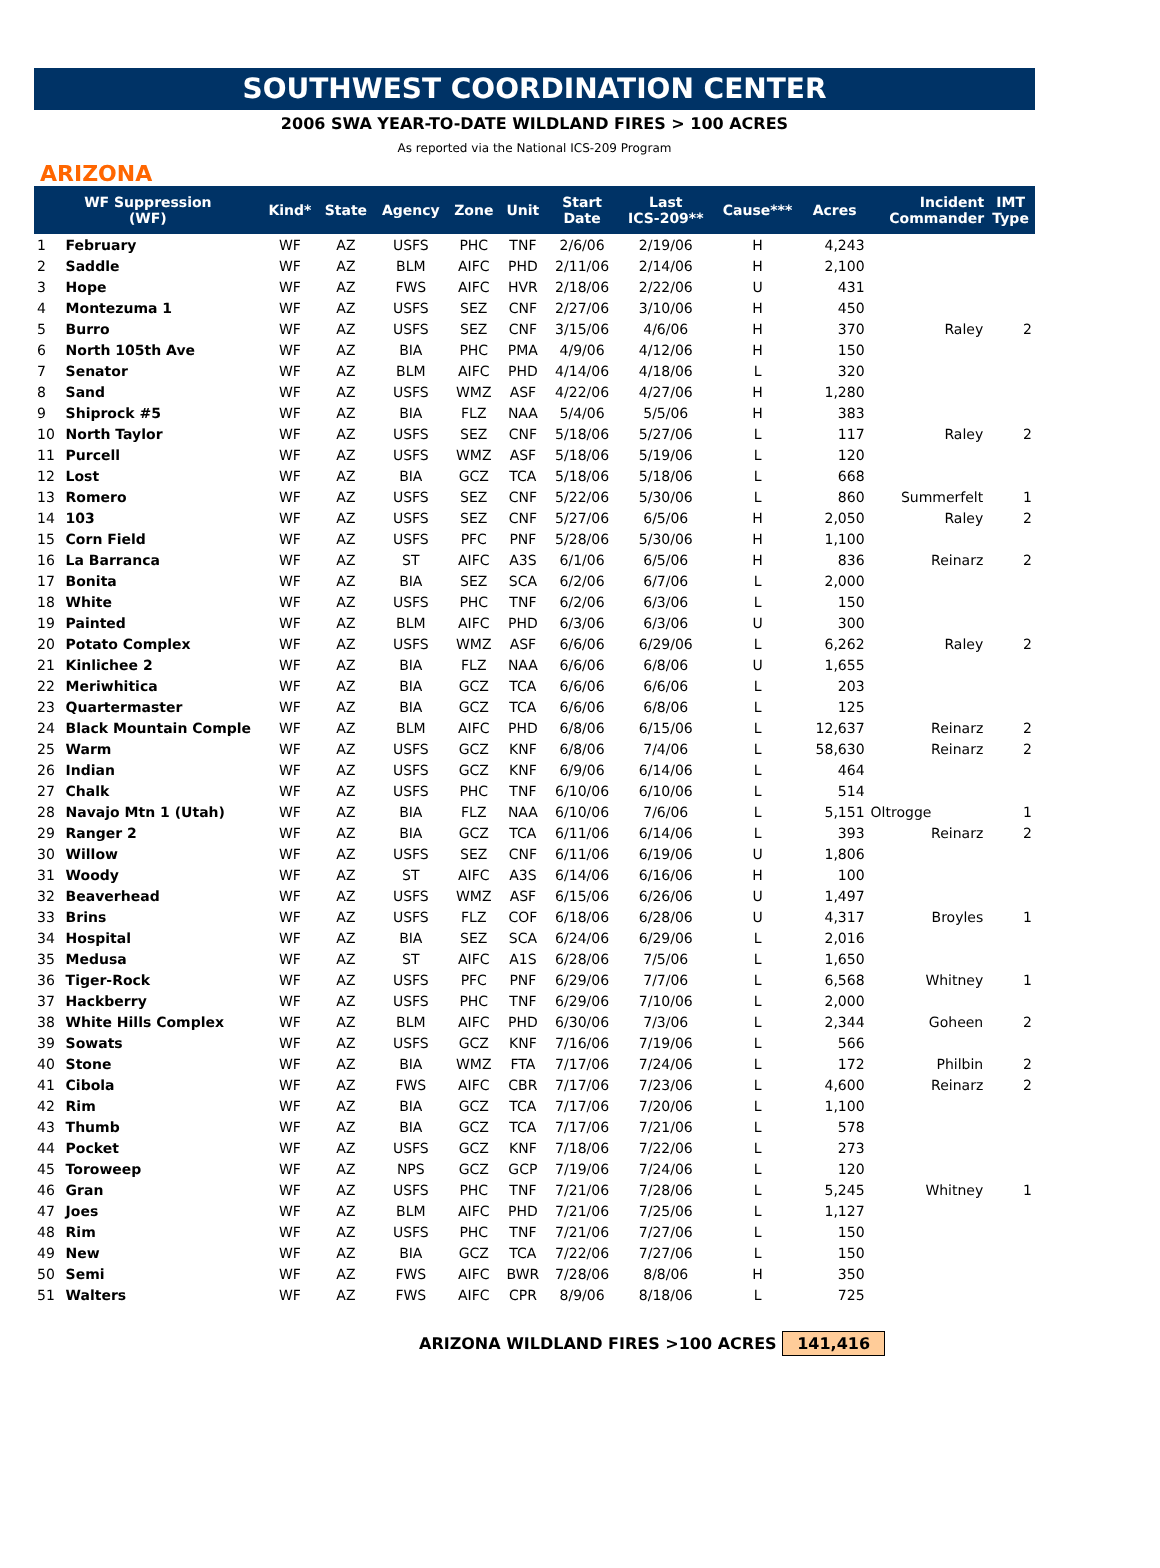SOUTHWEST COORDINATION CENTER
2006 SWA YEAR-TO-DATE WILDLAND FIRES > 100 ACRES
As reported via the National ICS-209 Program
ARIZONA
| WF Suppression (WF) | | Kind* | State | Agency | Zone | Unit | Start Date | Last ICS-209** | Cause*** | Acres | Incident Commander | IMT Type |
| --- | --- | --- | --- | --- | --- | --- | --- | --- | --- | --- | --- | --- |
| 1 | February | WF | AZ | USFS | PHC | TNF | 2/6/06 | 2/19/06 | H | 4,243 | | |
| 2 | Saddle | WF | AZ | BLM | AIFC | PHD | 2/11/06 | 2/14/06 | H | 2,100 | | |
| 3 | Hope | WF | AZ | FWS | AIFC | HVR | 2/18/06 | 2/22/06 | U | 431 | | |
| 4 | Montezuma 1 | WF | AZ | USFS | SEZ | CNF | 2/27/06 | 3/10/06 | H | 450 | | |
| 5 | Burro | WF | AZ | USFS | SEZ | CNF | 3/15/06 | 4/6/06 | H | 370 | Raley | 2 |
| 6 | North 105th Ave | WF | AZ | BIA | PHC | PMA | 4/9/06 | 4/12/06 | H | 150 | | |
| 7 | Senator | WF | AZ | BLM | AIFC | PHD | 4/14/06 | 4/18/06 | L | 320 | | |
| 8 | Sand | WF | AZ | USFS | WMZ | ASF | 4/22/06 | 4/27/06 | H | 1,280 | | |
| 9 | Shiprock #5 | WF | AZ | BIA | FLZ | NAA | 5/4/06 | 5/5/06 | H | 383 | | |
| 10 | North Taylor | WF | AZ | USFS | SEZ | CNF | 5/18/06 | 5/27/06 | L | 117 | Raley | 2 |
| 11 | Purcell | WF | AZ | USFS | WMZ | ASF | 5/18/06 | 5/19/06 | L | 120 | | |
| 12 | Lost | WF | AZ | BIA | GCZ | TCA | 5/18/06 | 5/18/06 | L | 668 | | |
| 13 | Romero | WF | AZ | USFS | SEZ | CNF | 5/22/06 | 5/30/06 | L | 860 | Summerfelt | 1 |
| 14 | 103 | WF | AZ | USFS | SEZ | CNF | 5/27/06 | 6/5/06 | H | 2,050 | Raley | 2 |
| 15 | Corn Field | WF | AZ | USFS | PFC | PNF | 5/28/06 | 5/30/06 | H | 1,100 | | |
| 16 | La Barranca | WF | AZ | ST | AIFC | A3S | 6/1/06 | 6/5/06 | H | 836 | Reinarz | 2 |
| 17 | Bonita | WF | AZ | BIA | SEZ | SCA | 6/2/06 | 6/7/06 | L | 2,000 | | |
| 18 | White | WF | AZ | USFS | PHC | TNF | 6/2/06 | 6/3/06 | L | 150 | | |
| 19 | Painted | WF | AZ | BLM | AIFC | PHD | 6/3/06 | 6/3/06 | U | 300 | | |
| 20 | Potato Complex | WF | AZ | USFS | WMZ | ASF | 6/6/06 | 6/29/06 | L | 6,262 | Raley | 2 |
| 21 | Kinlichee 2 | WF | AZ | BIA | FLZ | NAA | 6/6/06 | 6/8/06 | U | 1,655 | | |
| 22 | Meriwhitica | WF | AZ | BIA | GCZ | TCA | 6/6/06 | 6/6/06 | L | 203 | | |
| 23 | Quartermaster | WF | AZ | BIA | GCZ | TCA | 6/6/06 | 6/8/06 | L | 125 | | |
| 24 | Black Mountain Comple | WF | AZ | BLM | AIFC | PHD | 6/8/06 | 6/15/06 | L | 12,637 | Reinarz | 2 |
| 25 | Warm | WF | AZ | USFS | GCZ | KNF | 6/8/06 | 7/4/06 | L | 58,630 | Reinarz | 2 |
| 26 | Indian | WF | AZ | USFS | GCZ | KNF | 6/9/06 | 6/14/06 | L | 464 | | |
| 27 | Chalk | WF | AZ | USFS | PHC | TNF | 6/10/06 | 6/10/06 | L | 514 | | |
| 28 | Navajo Mtn 1 (Utah) | WF | AZ | BIA | FLZ | NAA | 6/10/06 | 7/6/06 | L | 5,151 | Oltrogge | 1 |
| 29 | Ranger 2 | WF | AZ | BIA | GCZ | TCA | 6/11/06 | 6/14/06 | L | 393 | Reinarz | 2 |
| 30 | Willow | WF | AZ | USFS | SEZ | CNF | 6/11/06 | 6/19/06 | U | 1,806 | | |
| 31 | Woody | WF | AZ | ST | AIFC | A3S | 6/14/06 | 6/16/06 | H | 100 | | |
| 32 | Beaverhead | WF | AZ | USFS | WMZ | ASF | 6/15/06 | 6/26/06 | U | 1,497 | | |
| 33 | Brins | WF | AZ | USFS | FLZ | COF | 6/18/06 | 6/28/06 | U | 4,317 | Broyles | 1 |
| 34 | Hospital | WF | AZ | BIA | SEZ | SCA | 6/24/06 | 6/29/06 | L | 2,016 | | |
| 35 | Medusa | WF | AZ | ST | AIFC | A1S | 6/28/06 | 7/5/06 | L | 1,650 | | |
| 36 | Tiger-Rock | WF | AZ | USFS | PFC | PNF | 6/29/06 | 7/7/06 | L | 6,568 | Whitney | 1 |
| 37 | Hackberry | WF | AZ | USFS | PHC | TNF | 6/29/06 | 7/10/06 | L | 2,000 | | |
| 38 | White Hills Complex | WF | AZ | BLM | AIFC | PHD | 6/30/06 | 7/3/06 | L | 2,344 | Goheen | 2 |
| 39 | Sowats | WF | AZ | USFS | GCZ | KNF | 7/16/06 | 7/19/06 | L | 566 | | |
| 40 | Stone | WF | AZ | BIA | WMZ | FTA | 7/17/06 | 7/24/06 | L | 172 | Philbin | 2 |
| 41 | Cibola | WF | AZ | FWS | AIFC | CBR | 7/17/06 | 7/23/06 | L | 4,600 | Reinarz | 2 |
| 42 | Rim | WF | AZ | BIA | GCZ | TCA | 7/17/06 | 7/20/06 | L | 1,100 | | |
| 43 | Thumb | WF | AZ | BIA | GCZ | TCA | 7/17/06 | 7/21/06 | L | 578 | | |
| 44 | Pocket | WF | AZ | USFS | GCZ | KNF | 7/18/06 | 7/22/06 | L | 273 | | |
| 45 | Toroweep | WF | AZ | NPS | GCZ | GCP | 7/19/06 | 7/24/06 | L | 120 | | |
| 46 | Gran | WF | AZ | USFS | PHC | TNF | 7/21/06 | 7/28/06 | L | 5,245 | Whitney | 1 |
| 47 | Joes | WF | AZ | BLM | AIFC | PHD | 7/21/06 | 7/25/06 | L | 1,127 | | |
| 48 | Rim | WF | AZ | USFS | PHC | TNF | 7/21/06 | 7/27/06 | L | 150 | | |
| 49 | New | WF | AZ | BIA | GCZ | TCA | 7/22/06 | 7/27/06 | L | 150 | | |
| 50 | Semi | WF | AZ | FWS | AIFC | BWR | 7/28/06 | 8/8/06 | H | 350 | | |
| 51 | Walters | WF | AZ | FWS | AIFC | CPR | 8/9/06 | 8/18/06 | L | 725 | | |
ARIZONA WILDLAND FIRES >100 ACRES 141,416